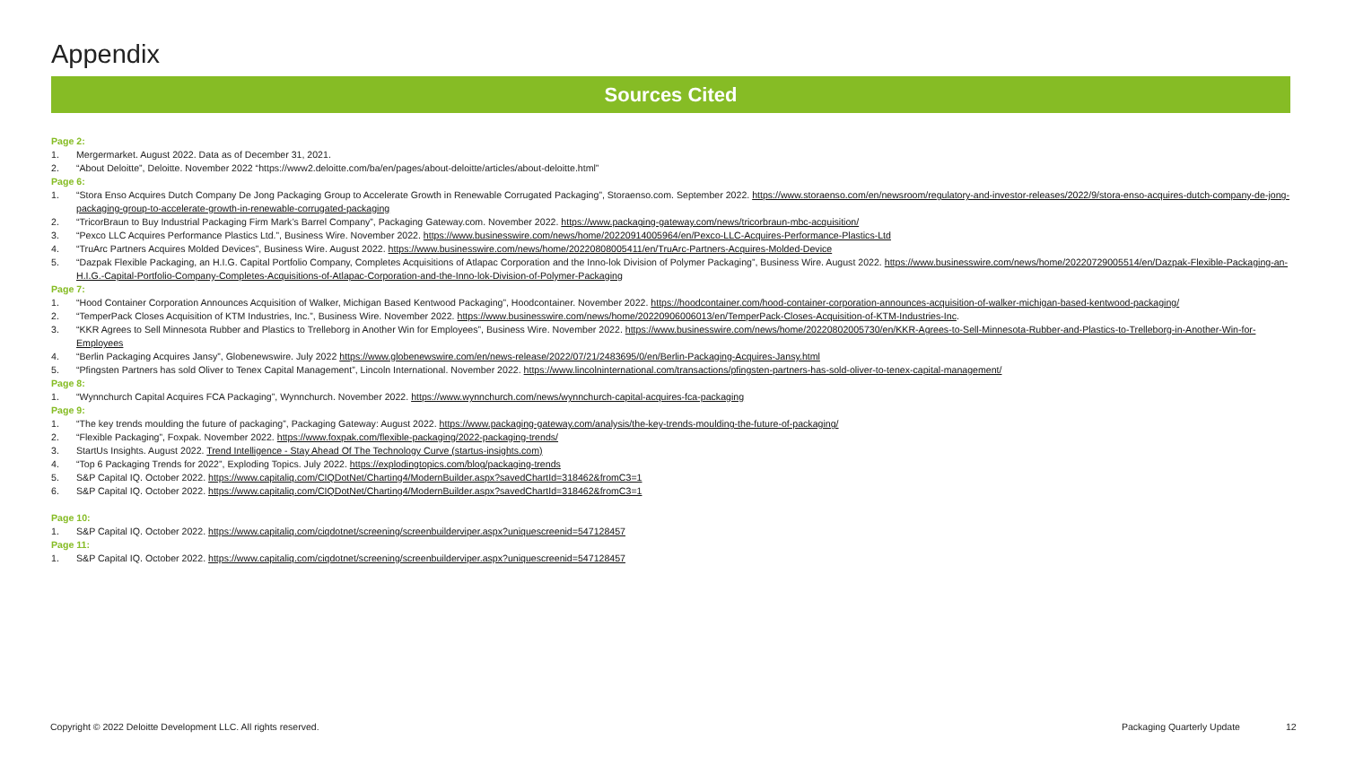Appendix
Sources Cited
Page 2:
1. Mergermarket. August 2022. Data as of December 31, 2021.
2. “About Deloitte”, Deloitte. November 2022 “https://www2.deloitte.com/ba/en/pages/about-deloitte/articles/about-deloitte.html”
Page 6:
1. “Stora Enso Acquires Dutch Company De Jong Packaging Group to Accelerate Growth in Renewable Corrugated Packaging”, Storaenso.com. September 2022. https://www.storaenso.com/en/newsroom/regulatory-and-investor-releases/2022/9/stora-enso-acquires-dutch-company-de-jong-packaging-group-to-accelerate-growth-in-renewable-corrugated-packaging
2. “TricorBraun to Buy Industrial Packaging Firm Mark’s Barrel Company”, Packaging Gateway.com. November 2022. https://www.packaging-gateway.com/news/tricorbraun-mbc-acquisition/
3. “Pexco LLC Acquires Performance Plastics Ltd.”, Business Wire. November 2022. https://www.businesswire.com/news/home/20220914005964/en/Pexco-LLC-Acquires-Performance-Plastics-Ltd
4. “TruArc Partners Acquires Molded Devices”, Business Wire. August 2022. https://www.businesswire.com/news/home/20220808005411/en/TruArc-Partners-Acquires-Molded-Device
5. “Dazpak Flexible Packaging, an H.I.G. Capital Portfolio Company, Completes Acquisitions of Atlapac Corporation and the Inno-lok Division of Polymer Packaging”, Business Wire. August 2022. https://www.businesswire.com/news/home/20220729005514/en/Dazpak-Flexible-Packaging-an-H.I.G.-Capital-Portfolio-Company-Completes-Acquisitions-of-Atlapac-Corporation-and-the-Inno-lok-Division-of-Polymer-Packaging
Page 7:
1. “Hood Container Corporation Announces Acquisition of Walker, Michigan Based Kentwood Packaging”, Hoodcontainer. November 2022. https://hoodcontainer.com/hood-container-corporation-announces-acquisition-of-walker-michigan-based-kentwood-packaging/
2. “TemperPack Closes Acquisition of KTM Industries, Inc.”, Business Wire. November 2022. https://www.businesswire.com/news/home/20220906006013/en/TemperPack-Closes-Acquisition-of-KTM-Industries-Inc.
3. “KKR Agrees to Sell Minnesota Rubber and Plastics to Trelleborg in Another Win for Employees”, Business Wire. November 2022. https://www.businesswire.com/news/home/20220802005730/en/KKR-Agrees-to-Sell-Minnesota-Rubber-and-Plastics-to-Trelleborg-in-Another-Win-for-Employees
4. “Berlin Packaging Acquires Jansy”, Globenewswire. July 2022 https://www.globenewswire.com/en/news-release/2022/07/21/2483695/0/en/Berlin-Packaging-Acquires-Jansy.html
5. “Pfingsten Partners has sold Oliver to Tenex Capital Management”, Lincoln International. November 2022. https://www.lincolninternational.com/transactions/pfingsten-partners-has-sold-oliver-to-tenex-capital-management/
Page 8:
1. “Wynnchurch Capital Acquires FCA Packaging”, Wynnchurch. November 2022. https://www.wynnchurch.com/news/wynnchurch-capital-acquires-fca-packaging
Page 9:
1. “The key trends moulding the future of packaging”, Packaging Gateway: August 2022. https://www.packaging-gateway.com/analysis/the-key-trends-moulding-the-future-of-packaging/
2. “Flexible Packaging”, Foxpak. November 2022. https://www.foxpak.com/flexible-packaging/2022-packaging-trends/
3. StartUs Insights. August 2022. Trend Intelligence - Stay Ahead Of The Technology Curve (startus-insights.com)
4. “Top 6 Packaging Trends for 2022”, Exploding Topics. July 2022. https://explodingtopics.com/blog/packaging-trends
5. S&P Capital IQ. October 2022. https://www.capitaliq.com/CIQDotNet/Charting4/ModernBuilder.aspx?savedChartId=318462&fromC3=1
6. S&P Capital IQ. October 2022. https://www.capitaliq.com/CIQDotNet/Charting4/ModernBuilder.aspx?savedChartId=318462&fromC3=1
Page 10:
1. S&P Capital IQ. October 2022. https://www.capitaliq.com/ciqdotnet/screening/screenbuilderviper.aspx?uniquescreenid=547128457
Page 11:
1. S&P Capital IQ. October 2022. https://www.capitaliq.com/ciqdotnet/screening/screenbuilderviper.aspx?uniquescreenid=547128457
Copyright © 2022 Deloitte Development LLC. All rights reserved.
Packaging Quarterly Update 12